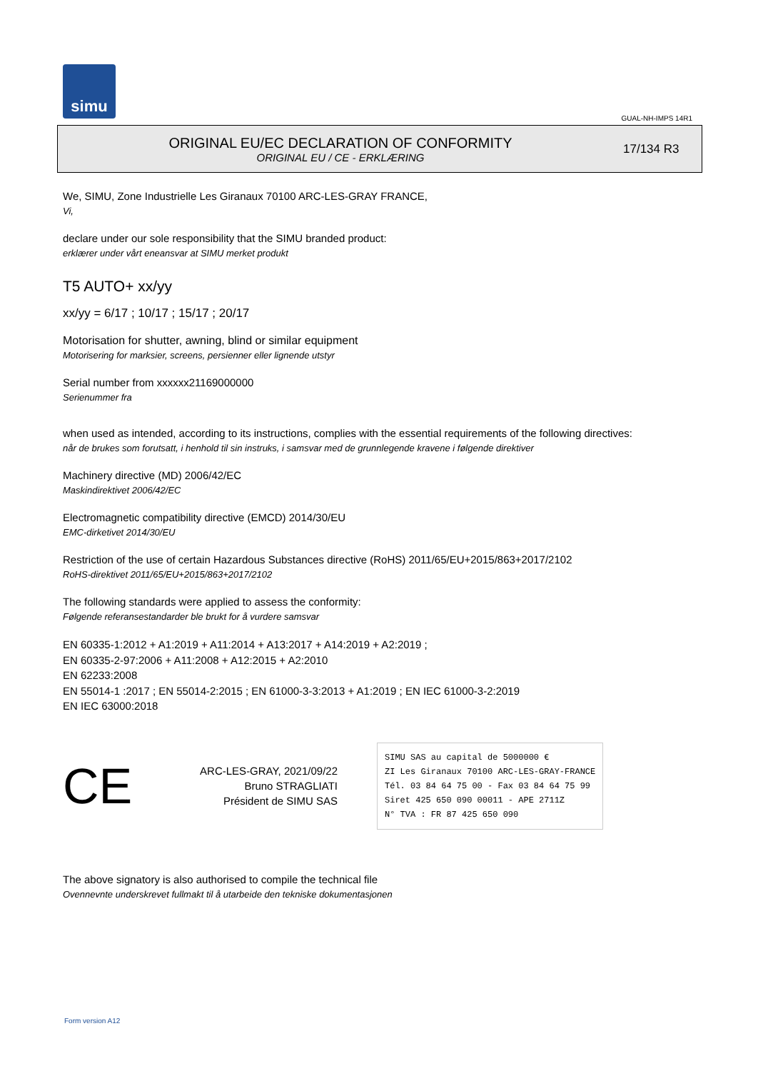simu
GUAL-NH-IMPS 14R1
ORIGINAL EU/EC DECLARATION OF CONFORMITY
ORIGINAL EU / CE - ERKLÆRING
17/134 R3
We, SIMU, Zone Industrielle Les Giranaux 70100 ARC-LES-GRAY FRANCE,
Vi,
declare under our sole responsibility that the SIMU branded product:
erklærer under vårt eneansvar at SIMU merket produkt
T5 AUTO+ xx/yy
xx/yy = 6/17 ; 10/17 ; 15/17 ; 20/17
Motorisation for shutter, awning, blind or similar equipment
Motorisering for marksier, screens, persienner eller lignende utstyr
Serial number from xxxxxx21169000000
Serienummer fra
when used as intended, according to its instructions, complies with the essential requirements of the following directives:
når de brukes som forutsatt, i henhold til sin instruks, i samsvar med de grunnlegende kravene i følgende direktiver
Machinery directive (MD) 2006/42/EC
Maskindirektivet 2006/42/EC
Electromagnetic compatibility directive (EMCD) 2014/30/EU
EMC-dirketivet 2014/30/EU
Restriction of the use of certain Hazardous Substances directive (RoHS) 2011/65/EU+2015/863+2017/2102
RoHS-direktivet 2011/65/EU+2015/863+2017/2102
The following standards were applied to assess the conformity:
Følgende referansestandarder ble brukt for å vurdere samsvar
EN 60335-1:2012 + A1:2019 + A11:2014 + A13:2017 + A14:2019 + A2:2019 ;
EN 60335-2-97:2006 + A11:2008 + A12:2015 + A2:2010
EN 62233:2008
EN 55014-1 :2017 ; EN 55014-2:2015 ; EN 61000-3-3:2013 + A1:2019 ; EN IEC 61000-3-2:2019
EN IEC 63000:2018
CE
ARC-LES-GRAY, 2021/09/22
Bruno STRAGLIATI
Président de SIMU SAS
SIMU SAS au capital de 5000000 €
ZI Les Giranaux 70100 ARC-LES-GRAY-FRANCE
Tél. 03 84 64 75 00 - Fax 03 84 64 75 99
Siret 425 650 090 00011 - APE 2711Z
N° TVA : FR 87 425 650 090
The above signatory is also authorised to compile the technical file
Ovennevnte underskrevet fullmakt til å utarbeide den tekniske dokumentasjonen
Form version A12